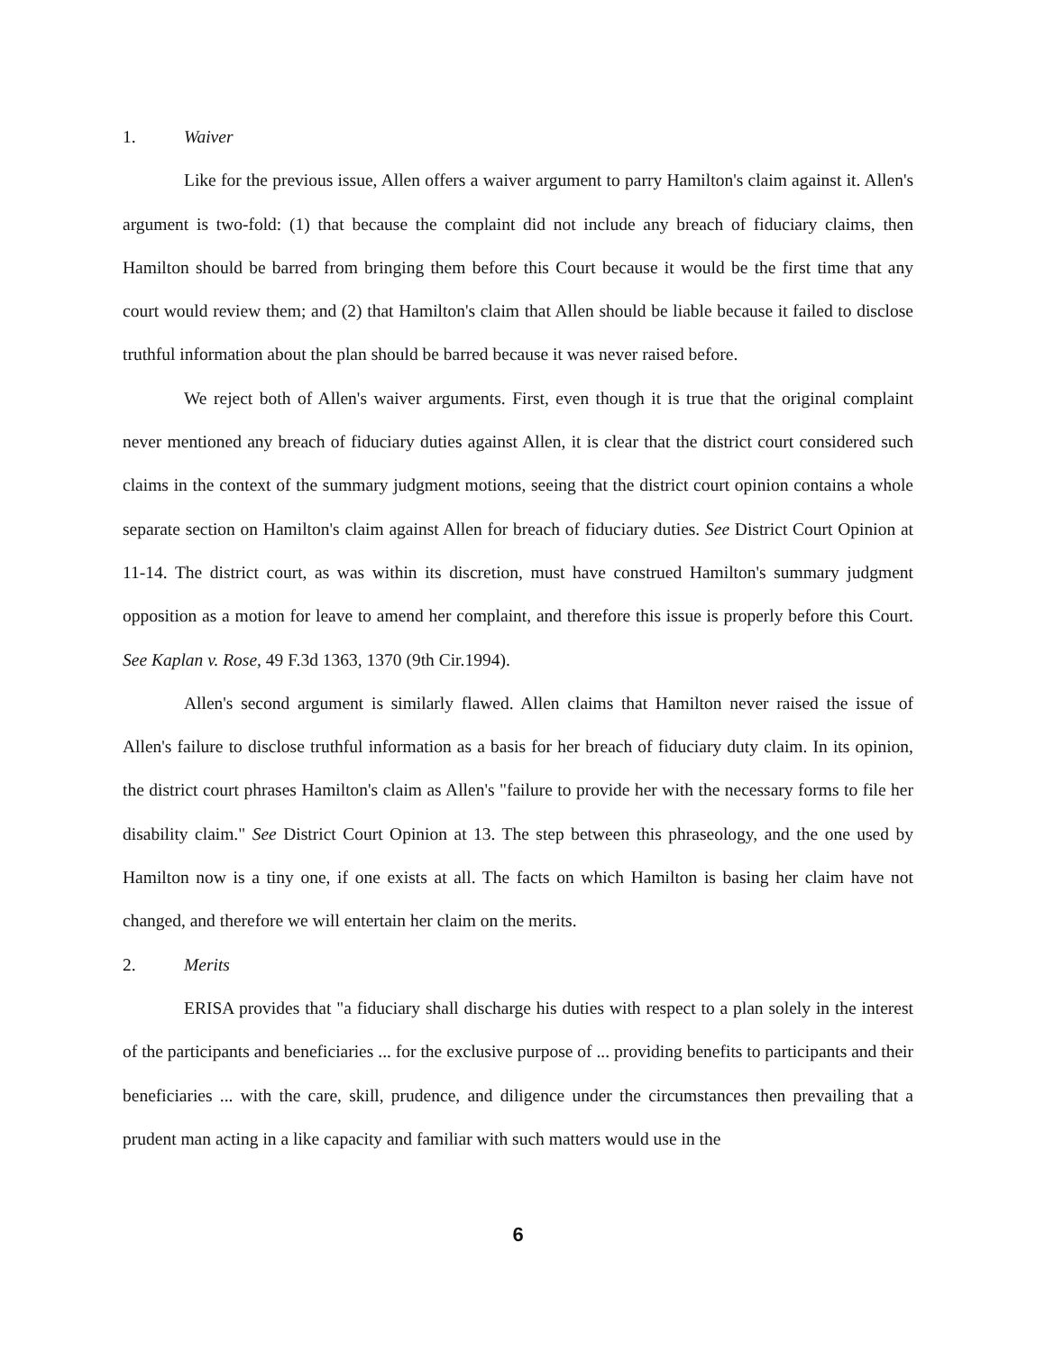1. Waiver
Like for the previous issue, Allen offers a waiver argument to parry Hamilton's claim against it. Allen's argument is two-fold: (1) that because the complaint did not include any breach of fiduciary claims, then Hamilton should be barred from bringing them before this Court because it would be the first time that any court would review them; and (2) that Hamilton's claim that Allen should be liable because it failed to disclose truthful information about the plan should be barred because it was never raised before.
We reject both of Allen's waiver arguments. First, even though it is true that the original complaint never mentioned any breach of fiduciary duties against Allen, it is clear that the district court considered such claims in the context of the summary judgment motions, seeing that the district court opinion contains a whole separate section on Hamilton's claim against Allen for breach of fiduciary duties. See District Court Opinion at 11-14. The district court, as was within its discretion, must have construed Hamilton's summary judgment opposition as a motion for leave to amend her complaint, and therefore this issue is properly before this Court. See Kaplan v. Rose, 49 F.3d 1363, 1370 (9th Cir.1994).
Allen's second argument is similarly flawed. Allen claims that Hamilton never raised the issue of Allen's failure to disclose truthful information as a basis for her breach of fiduciary duty claim. In its opinion, the district court phrases Hamilton's claim as Allen's "failure to provide her with the necessary forms to file her disability claim." See District Court Opinion at 13. The step between this phraseology, and the one used by Hamilton now is a tiny one, if one exists at all. The facts on which Hamilton is basing her claim have not changed, and therefore we will entertain her claim on the merits.
2. Merits
ERISA provides that "a fiduciary shall discharge his duties with respect to a plan solely in the interest of the participants and beneficiaries ... for the exclusive purpose of ... providing benefits to participants and their beneficiaries ... with the care, skill, prudence, and diligence under the circumstances then prevailing that a prudent man acting in a like capacity and familiar with such matters would use in the
6